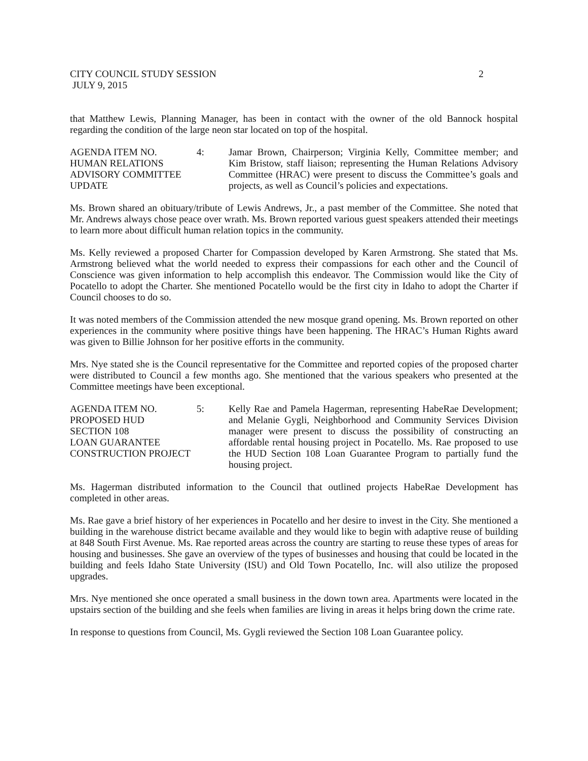CITY COUNCIL STUDY SESSION 2
JULY 9, 2015
that Matthew Lewis, Planning Manager, has been in contact with the owner of the old Bannock hospital regarding the condition of the large neon star located on top of the hospital.
AGENDA ITEM NO. 4:
HUMAN RELATIONS
ADVISORY COMMITTEE
UPDATE
Jamar Brown, Chairperson; Virginia Kelly, Committee member; and Kim Bristow, staff liaison; representing the Human Relations Advisory Committee (HRAC) were present to discuss the Committee’s goals and projects, as well as Council’s policies and expectations.
Ms. Brown shared an obituary/tribute of Lewis Andrews, Jr., a past member of the Committee. She noted that Mr. Andrews always chose peace over wrath. Ms. Brown reported various guest speakers attended their meetings to learn more about difficult human relation topics in the community.
Ms. Kelly reviewed a proposed Charter for Compassion developed by Karen Armstrong. She stated that Ms. Armstrong believed what the world needed to express their compassions for each other and the Council of Conscience was given information to help accomplish this endeavor. The Commission would like the City of Pocatello to adopt the Charter. She mentioned Pocatello would be the first city in Idaho to adopt the Charter if Council chooses to do so.
It was noted members of the Commission attended the new mosque grand opening. Ms. Brown reported on other experiences in the community where positive things have been happening. The HRAC’s Human Rights award was given to Billie Johnson for her positive efforts in the community.
Mrs. Nye stated she is the Council representative for the Committee and reported copies of the proposed charter were distributed to Council a few months ago. She mentioned that the various speakers who presented at the Committee meetings have been exceptional.
AGENDA ITEM NO. 5:
PROPOSED HUD
SECTION 108
LOAN GUARANTEE
CONSTRUCTION PROJECT
Kelly Rae and Pamela Hagerman, representing HabeRae Development; and Melanie Gygli, Neighborhood and Community Services Division manager were present to discuss the possibility of constructing an affordable rental housing project in Pocatello. Ms. Rae proposed to use the HUD Section 108 Loan Guarantee Program to partially fund the housing project.
Ms. Hagerman distributed information to the Council that outlined projects HabeRae Development has completed in other areas.
Ms. Rae gave a brief history of her experiences in Pocatello and her desire to invest in the City. She mentioned a building in the warehouse district became available and they would like to begin with adaptive reuse of building at 848 South First Avenue. Ms. Rae reported areas across the country are starting to reuse these types of areas for housing and businesses. She gave an overview of the types of businesses and housing that could be located in the building and feels Idaho State University (ISU) and Old Town Pocatello, Inc. will also utilize the proposed upgrades.
Mrs. Nye mentioned she once operated a small business in the down town area. Apartments were located in the upstairs section of the building and she feels when families are living in areas it helps bring down the crime rate.
In response to questions from Council, Ms. Gygli reviewed the Section 108 Loan Guarantee policy.